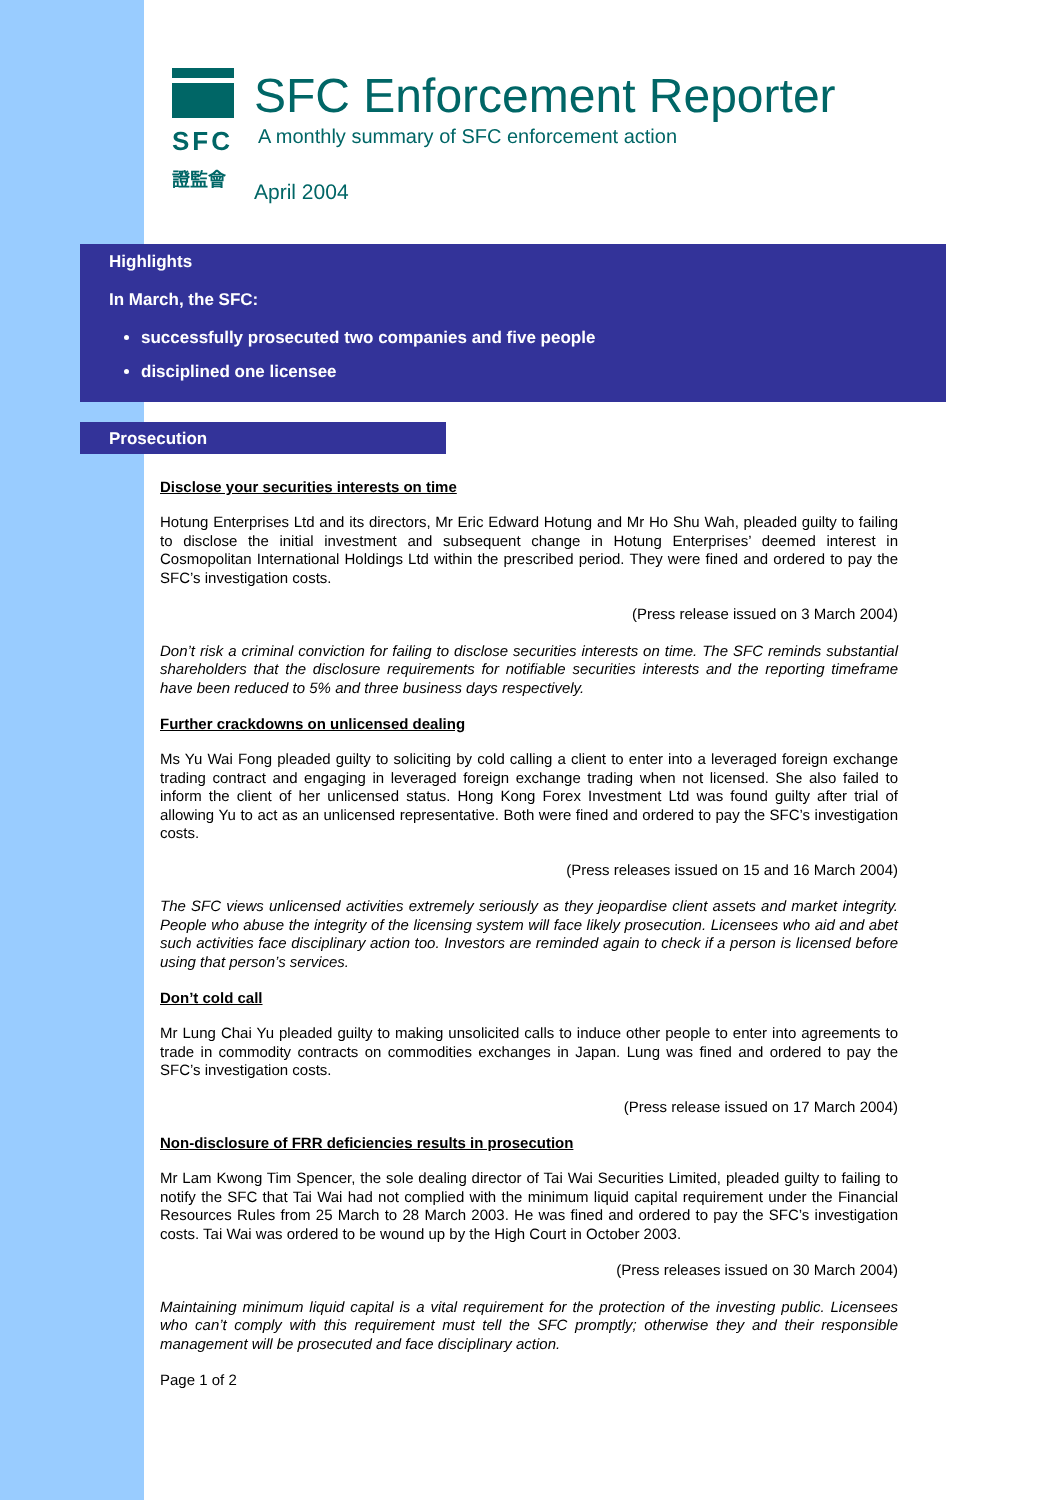SFC
證監會
SFC Enforcement Reporter
A monthly summary of SFC enforcement action
April 2004
Highlights
In March, the SFC:
successfully prosecuted two companies and five people
disciplined one licensee
Prosecution
Disclose your securities interests on time
Hotung Enterprises Ltd and its directors, Mr Eric Edward Hotung and Mr Ho Shu Wah, pleaded guilty to failing to disclose the initial investment and subsequent change in Hotung Enterprises’ deemed interest in Cosmopolitan International Holdings Ltd within the prescribed period. They were fined and ordered to pay the SFC’s investigation costs.
(Press release issued on 3 March 2004)
Don’t risk a criminal conviction for failing to disclose securities interests on time. The SFC reminds substantial shareholders that the disclosure requirements for notifiable securities interests and the reporting timeframe have been reduced to 5% and three business days respectively.
Further crackdowns on unlicensed dealing
Ms Yu Wai Fong pleaded guilty to soliciting by cold calling a client to enter into a leveraged foreign exchange trading contract and engaging in leveraged foreign exchange trading when not licensed. She also failed to inform the client of her unlicensed status. Hong Kong Forex Investment Ltd was found guilty after trial of allowing Yu to act as an unlicensed representative. Both were fined and ordered to pay the SFC’s investigation costs.
(Press releases issued on 15 and 16 March 2004)
The SFC views unlicensed activities extremely seriously as they jeopardise client assets and market integrity. People who abuse the integrity of the licensing system will face likely prosecution. Licensees who aid and abet such activities face disciplinary action too. Investors are reminded again to check if a person is licensed before using that person’s services.
Don’t cold call
Mr Lung Chai Yu pleaded guilty to making unsolicited calls to induce other people to enter into agreements to trade in commodity contracts on commodities exchanges in Japan. Lung was fined and ordered to pay the SFC’s investigation costs.
(Press release issued on 17 March 2004)
Non-disclosure of FRR deficiencies results in prosecution
Mr Lam Kwong Tim Spencer, the sole dealing director of Tai Wai Securities Limited, pleaded guilty to failing to notify the SFC that Tai Wai had not complied with the minimum liquid capital requirement under the Financial Resources Rules from 25 March to 28 March 2003. He was fined and ordered to pay the SFC’s investigation costs. Tai Wai was ordered to be wound up by the High Court in October 2003.
(Press releases issued on 30 March 2004)
Maintaining minimum liquid capital is a vital requirement for the protection of the investing public. Licensees who can’t comply with this requirement must tell the SFC promptly; otherwise they and their responsible management will be prosecuted and face disciplinary action.
Page 1 of 2